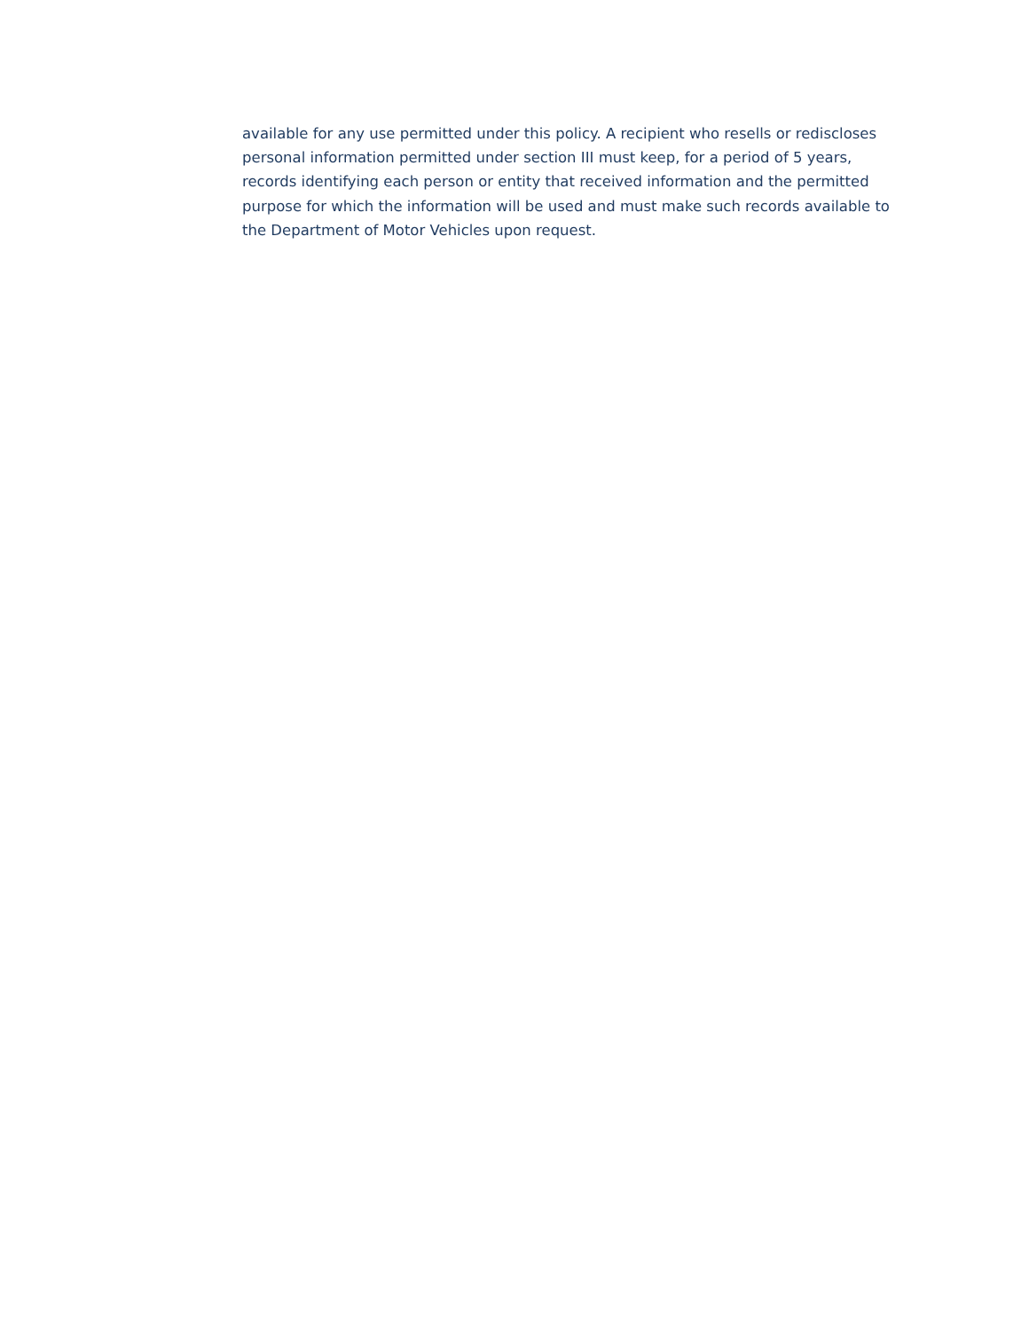available for any use permitted under this policy. A recipient who resells or rediscloses personal information permitted under section III must keep, for a period of 5 years, records identifying each person or entity that received information and the permitted purpose for which the information will be used and must make such records available to the Department of Motor Vehicles upon request.